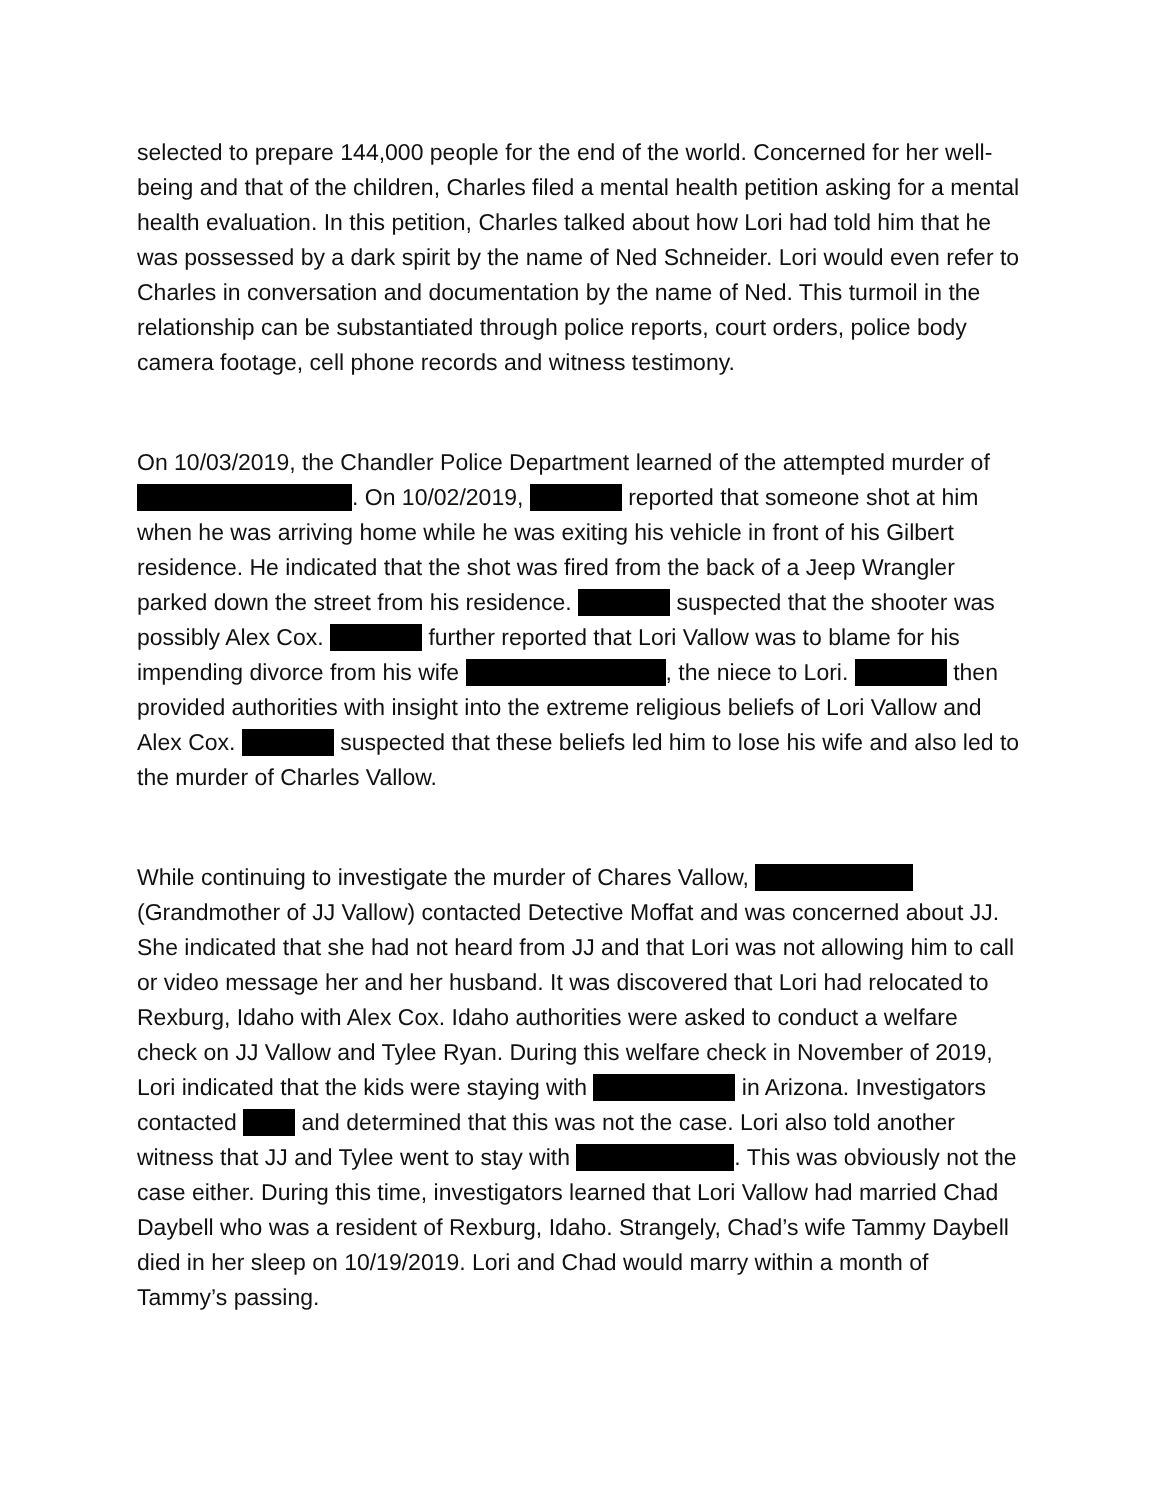selected to prepare 144,000 people for the end of the world. Concerned for her well-being and that of the children, Charles filed a mental health petition asking for a mental health evaluation. In this petition, Charles talked about how Lori had told him that he was possessed by a dark spirit by the name of Ned Schneider. Lori would even refer to Charles in conversation and documentation by the name of Ned. This turmoil in the relationship can be substantiated through police reports, court orders, police body camera footage, cell phone records and witness testimony.
On 10/03/2019, the Chandler Police Department learned of the attempted murder of . On 10/02/2019, reported that someone shot at him when he was arriving home while he was exiting his vehicle in front of his Gilbert residence. He indicated that the shot was fired from the back of a Jeep Wrangler parked down the street from his residence. suspected that the shooter was possibly Alex Cox. further reported that Lori Vallow was to blame for his impending divorce from his wife , the niece to Lori. then provided authorities with insight into the extreme religious beliefs of Lori Vallow and Alex Cox. suspected that these beliefs led him to lose his wife and also led to the murder of Charles Vallow.
While continuing to investigate the murder of Chares Vallow, (Grandmother of JJ Vallow) contacted Detective Moffat and was concerned about JJ. She indicated that she had not heard from JJ and that Lori was not allowing him to call or video message her and her husband. It was discovered that Lori had relocated to Rexburg, Idaho with Alex Cox. Idaho authorities were asked to conduct a welfare check on JJ Vallow and Tylee Ryan. During this welfare check in November of 2019, Lori indicated that the kids were staying with in Arizona. Investigators contacted and determined that this was not the case. Lori also told another witness that JJ and Tylee went to stay with . This was obviously not the case either. During this time, investigators learned that Lori Vallow had married Chad Daybell who was a resident of Rexburg, Idaho. Strangely, Chad’s wife Tammy Daybell died in her sleep on 10/19/2019. Lori and Chad would marry within a month of Tammy’s passing.